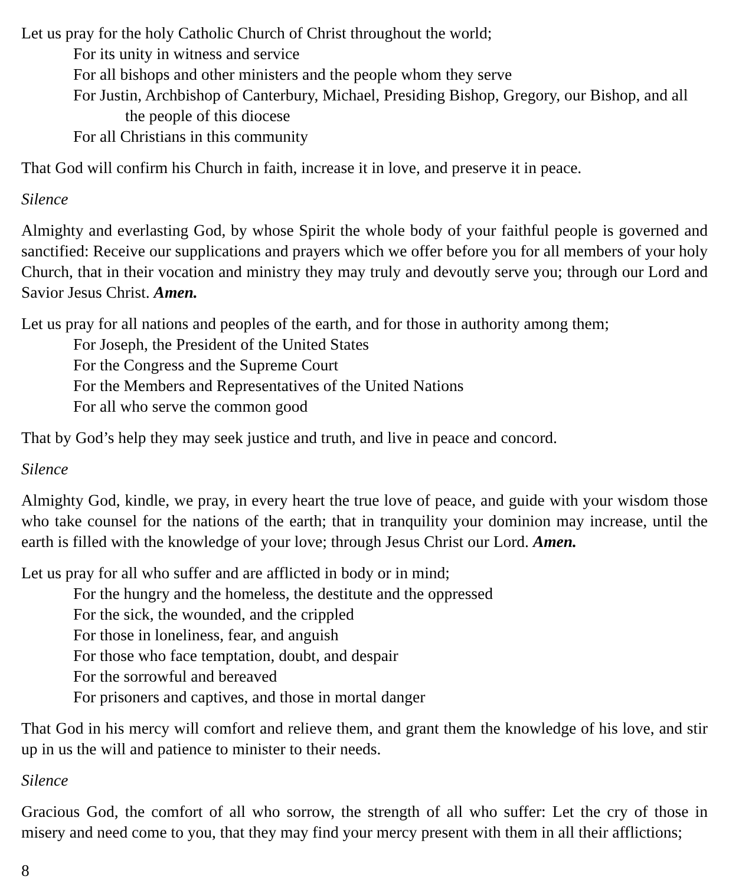Let us pray for the holy Catholic Church of Christ throughout the world;
For its unity in witness and service
For all bishops and other ministers and the people whom they serve
For Justin, Archbishop of Canterbury, Michael, Presiding Bishop, Gregory, our Bishop, and all the people of this diocese
For all Christians in this community
That God will confirm his Church in faith, increase it in love, and preserve it in peace.
Silence
Almighty and everlasting God, by whose Spirit the whole body of your faithful people is governed and sanctified: Receive our supplications and prayers which we offer before you for all members of your holy Church, that in their vocation and ministry they may truly and devoutly serve you; through our Lord and Savior Jesus Christ. Amen.
Let us pray for all nations and peoples of the earth, and for those in authority among them;
For Joseph, the President of the United States
For the Congress and the Supreme Court
For the Members and Representatives of the United Nations
For all who serve the common good
That by God’s help they may seek justice and truth, and live in peace and concord.
Silence
Almighty God, kindle, we pray, in every heart the true love of peace, and guide with your wisdom those who take counsel for the nations of the earth; that in tranquility your dominion may increase, until the earth is filled with the knowledge of your love; through Jesus Christ our Lord. Amen.
Let us pray for all who suffer and are afflicted in body or in mind;
For the hungry and the homeless, the destitute and the oppressed
For the sick, the wounded, and the crippled
For those in loneliness, fear, and anguish
For those who face temptation, doubt, and despair
For the sorrowful and bereaved
For prisoners and captives, and those in mortal danger
That God in his mercy will comfort and relieve them, and grant them the knowledge of his love, and stir up in us the will and patience to minister to their needs.
Silence
Gracious God, the comfort of all who sorrow, the strength of all who suffer: Let the cry of those in misery and need come to you, that they may find your mercy present with them in all their afflictions;
8